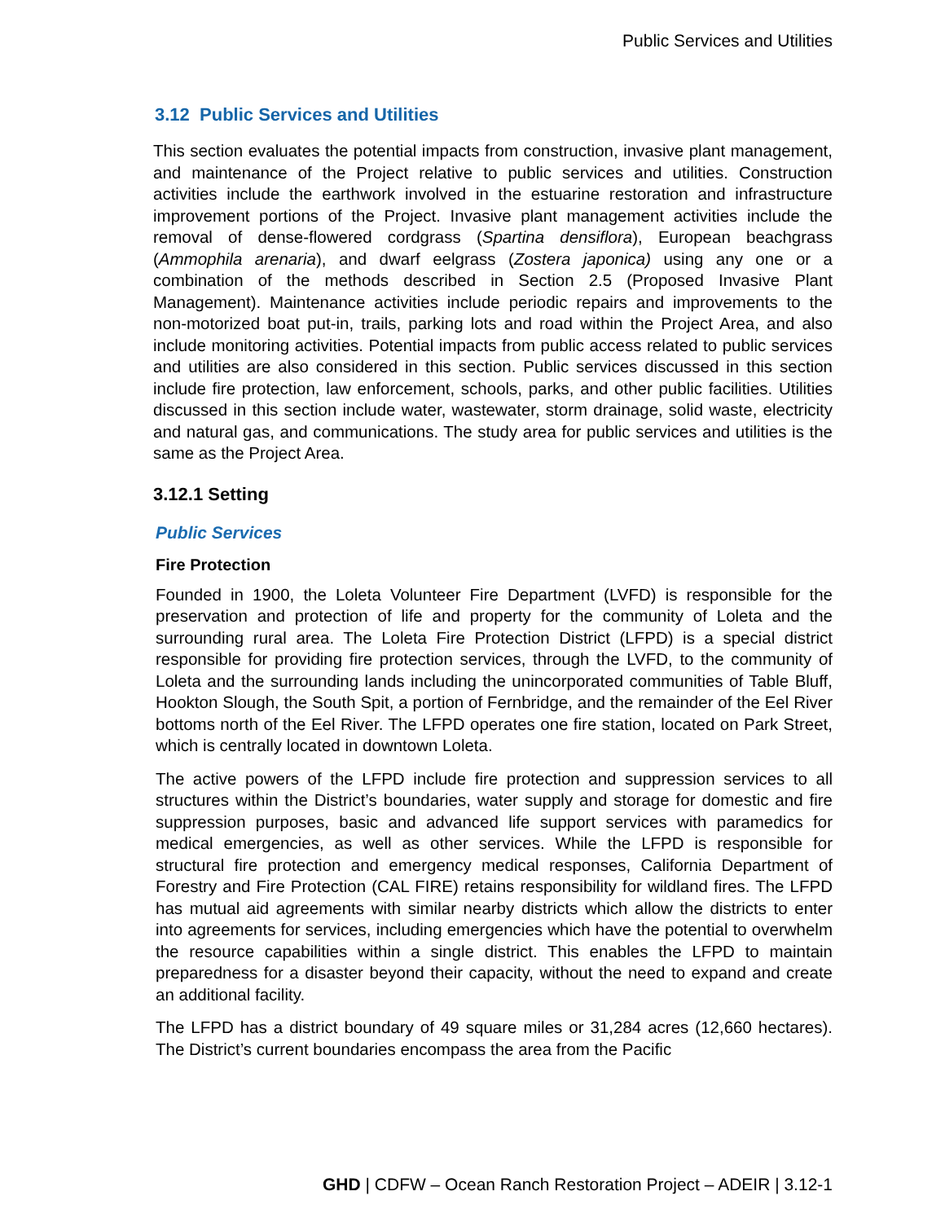Public Services and Utilities
3.12 Public Services and Utilities
This section evaluates the potential impacts from construction, invasive plant management, and maintenance of the Project relative to public services and utilities. Construction activities include the earthwork involved in the estuarine restoration and infrastructure improvement portions of the Project. Invasive plant management activities include the removal of dense-flowered cordgrass (Spartina densiflora), European beachgrass (Ammophila arenaria), and dwarf eelgrass (Zostera japonica) using any one or a combination of the methods described in Section 2.5 (Proposed Invasive Plant Management). Maintenance activities include periodic repairs and improvements to the non-motorized boat put-in, trails, parking lots and road within the Project Area, and also include monitoring activities. Potential impacts from public access related to public services and utilities are also considered in this section. Public services discussed in this section include fire protection, law enforcement, schools, parks, and other public facilities. Utilities discussed in this section include water, wastewater, storm drainage, solid waste, electricity and natural gas, and communications. The study area for public services and utilities is the same as the Project Area.
3.12.1 Setting
Public Services
Fire Protection
Founded in 1900, the Loleta Volunteer Fire Department (LVFD) is responsible for the preservation and protection of life and property for the community of Loleta and the surrounding rural area. The Loleta Fire Protection District (LFPD) is a special district responsible for providing fire protection services, through the LVFD, to the community of Loleta and the surrounding lands including the unincorporated communities of Table Bluff, Hookton Slough, the South Spit, a portion of Fernbridge, and the remainder of the Eel River bottoms north of the Eel River. The LFPD operates one fire station, located on Park Street, which is centrally located in downtown Loleta.
The active powers of the LFPD include fire protection and suppression services to all structures within the District’s boundaries, water supply and storage for domestic and fire suppression purposes, basic and advanced life support services with paramedics for medical emergencies, as well as other services. While the LFPD is responsible for structural fire protection and emergency medical responses, California Department of Forestry and Fire Protection (CAL FIRE) retains responsibility for wildland fires. The LFPD has mutual aid agreements with similar nearby districts which allow the districts to enter into agreements for services, including emergencies which have the potential to overwhelm the resource capabilities within a single district. This enables the LFPD to maintain preparedness for a disaster beyond their capacity, without the need to expand and create an additional facility.
The LFPD has a district boundary of 49 square miles or 31,284 acres (12,660 hectares). The District’s current boundaries encompass the area from the Pacific
GHD | CDFW – Ocean Ranch Restoration Project – ADEIR | 3.12-1